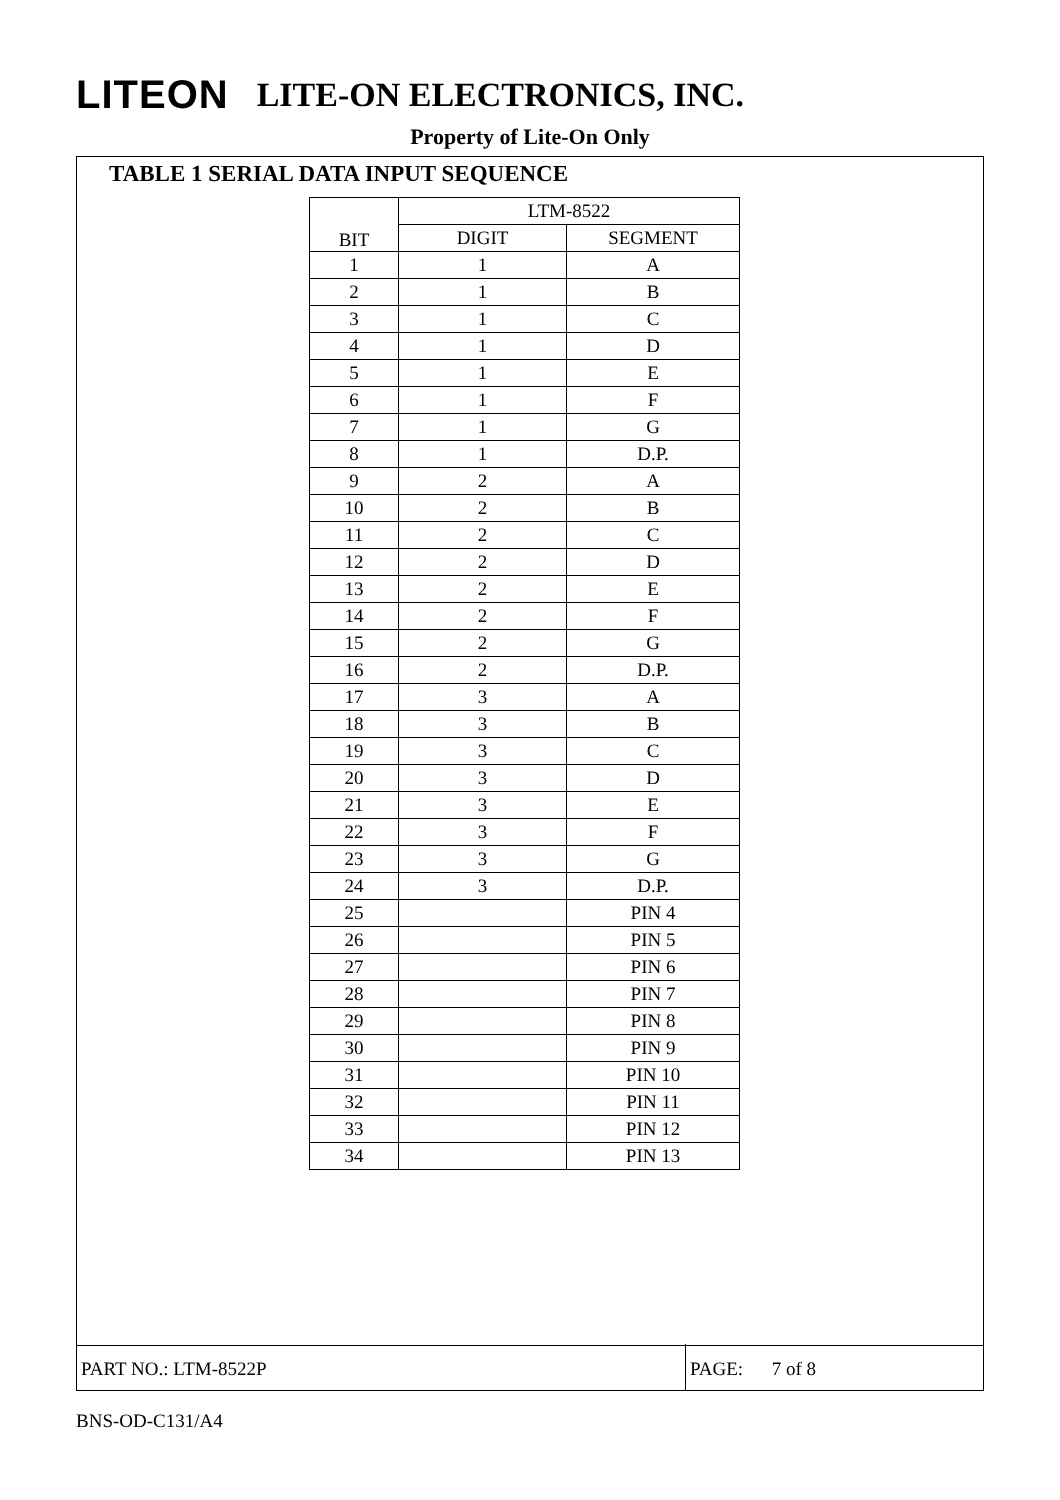LITEON LITE-ON ELECTRONICS, INC.
Property of Lite-On Only
TABLE 1 SERIAL DATA INPUT SEQUENCE
| BIT | LTM-8522 | |
| --- | --- | --- |
| | DIGIT | SEGMENT |
| 1 | 1 | A |
| 2 | 1 | B |
| 3 | 1 | C |
| 4 | 1 | D |
| 5 | 1 | E |
| 6 | 1 | F |
| 7 | 1 | G |
| 8 | 1 | D.P. |
| 9 | 2 | A |
| 10 | 2 | B |
| 11 | 2 | C |
| 12 | 2 | D |
| 13 | 2 | E |
| 14 | 2 | F |
| 15 | 2 | G |
| 16 | 2 | D.P. |
| 17 | 3 | A |
| 18 | 3 | B |
| 19 | 3 | C |
| 20 | 3 | D |
| 21 | 3 | E |
| 22 | 3 | F |
| 23 | 3 | G |
| 24 | 3 | D.P. |
| 25 | | PIN 4 |
| 26 | | PIN 5 |
| 27 | | PIN 6 |
| 28 | | PIN 7 |
| 29 | | PIN 8 |
| 30 | | PIN 9 |
| 31 | | PIN 10 |
| 32 | | PIN 11 |
| 33 | | PIN 12 |
| 34 | | PIN 13 |
PART NO.: LTM-8522P PAGE: 7 of 8
BNS-OD-C131/A4